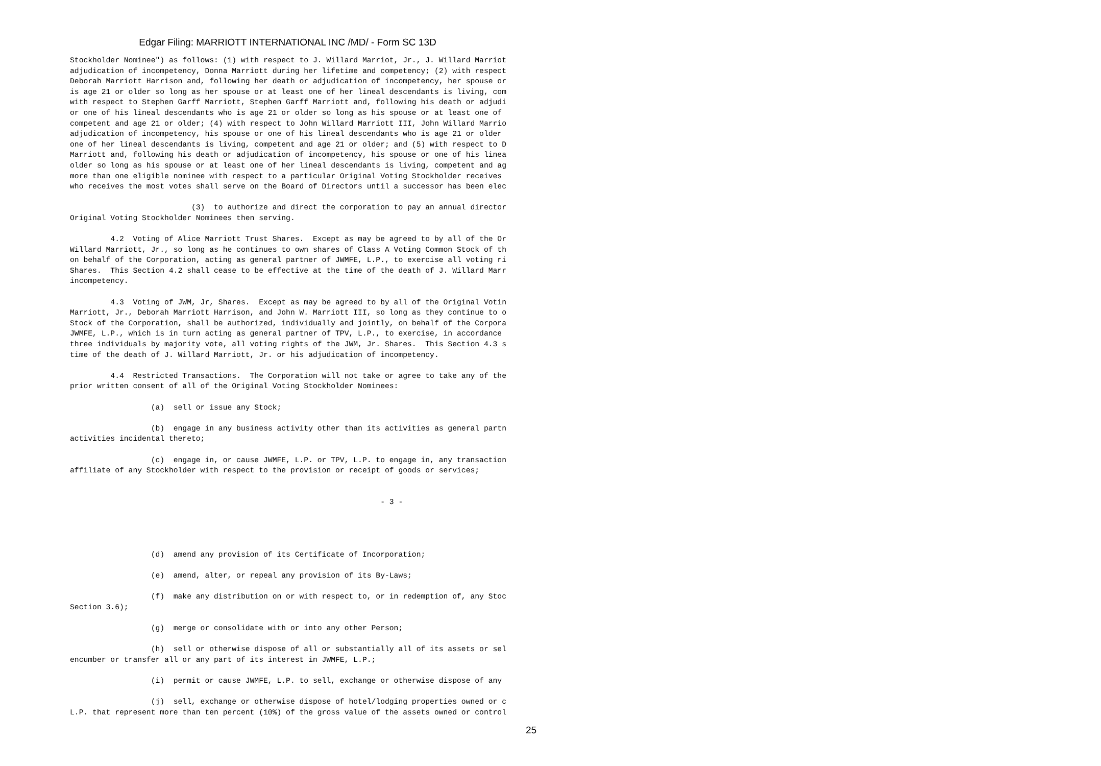Edgar Filing: MARRIOTT INTERNATIONAL INC /MD/ - Form SC 13D
Stockholder Nominee") as follows: (1) with respect to J. Willard Marriot, Jr., J. Willard Marriot
adjudication of incompetency, Donna Marriott during her lifetime and competency; (2) with respect
Deborah Marriott Harrison and, following her death or adjudication of incompetency, her spouse or
is age 21 or older so long as her spouse or at least one of her lineal descendants is living, com
with respect to Stephen Garff Marriott, Stephen Garff Marriott and, following his death or adjudi
or one of his lineal descendants who is age 21 or older so long as his spouse or at least one of
competent and age 21 or older; (4) with respect to John Willard Marriott III, John Willard Marrio
adjudication of incompetency, his spouse or one of his lineal descendants who is age 21 or older
one of her lineal descendants is living, competent and age 21 or older; and (5) with respect to D
Marriott and, following his death or adjudication of incompetency, his spouse or one of his linea
older so long as his spouse or at least one of her lineal descendants is living, competent and ag
more than one eligible nominee with respect to a particular Original Voting Stockholder receives
who receives the most votes shall serve on the Board of Directors until a successor has been elec

                           (3)  to authorize and direct the corporation to pay an annual director
Original Voting Stockholder Nominees then serving.

         4.2  Voting of Alice Marriott Trust Shares.  Except as may be agreed to by all of the Or
Willard Marriott, Jr., so long as he continues to own shares of Class A Voting Common Stock of th
on behalf of the Corporation, acting as general partner of JWMFE, L.P., to exercise all voting ri
Shares.  This Section 4.2 shall cease to be effective at the time of the death of J. Willard Marr
incompetency.

         4.3  Voting of JWM, Jr, Shares.  Except as may be agreed to by all of the Original Votin
Marriott, Jr., Deborah Marriott Harrison, and John W. Marriott III, so long as they continue to o
Stock of the Corporation, shall be authorized, individually and jointly, on behalf of the Corpora
JWMFE, L.P., which is in turn acting as general partner of TPV, L.P., to exercise, in accordance
three individuals by majority vote, all voting rights of the JWM, Jr. Shares.  This Section 4.3 s
time of the death of J. Willard Marriott, Jr. or his adjudication of incompetency.

         4.4  Restricted Transactions.  The Corporation will not take or agree to take any of the
prior written consent of all of the Original Voting Stockholder Nominees:

                  (a)  sell or issue any Stock;

                  (b)  engage in any business activity other than its activities as general partn
activities incidental thereto;

                  (c)  engage in, or cause JWMFE, L.P. or TPV, L.P. to engage in, any transaction
affiliate of any Stockholder with respect to the provision or receipt of goods or services;


                                                                     - 3 -




                  (d)  amend any provision of its Certificate of Incorporation;

                  (e)  amend, alter, or repeal any provision of its By-Laws;

                  (f)  make any distribution on or with respect to, or in redemption of, any Stoc
Section 3.6);

                  (g)  merge or consolidate with or into any other Person;

                  (h)  sell or otherwise dispose of all or substantially all of its assets or sel
encumber or transfer all or any part of its interest in JWMFE, L.P.;

                  (i)  permit or cause JWMFE, L.P. to sell, exchange or otherwise dispose of any

                  (j)  sell, exchange or otherwise dispose of hotel/lodging properties owned or c
L.P. that represent more than ten percent (10%) of the gross value of the assets owned or control
25